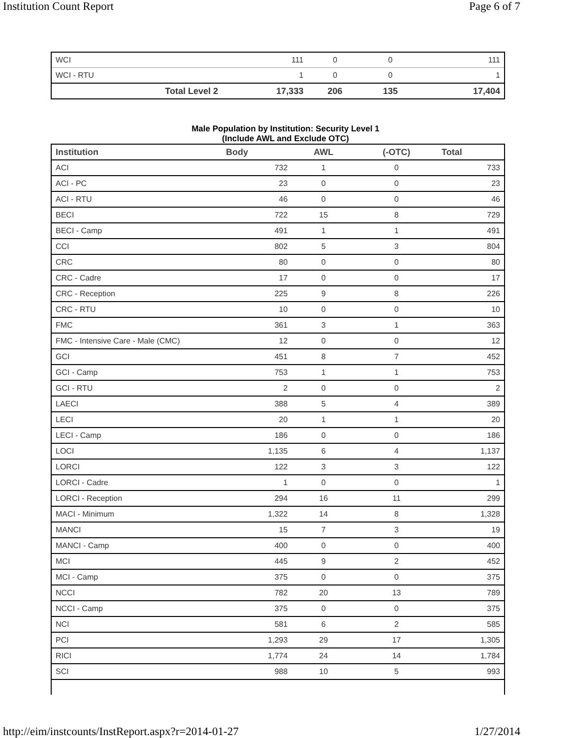Institution Count Report Page 6 of 7
| WCI | 111 | 0 | 0 | 111 |
| WCI - RTU | 1 | 0 | 0 | 1 |
| Total Level 2 | 17,333 | 206 | 135 | 17,404 |
Male Population by Institution: Security Level 1
(Include AWL and Exclude OTC)
| Institution | Body | AWL | (-OTC) | Total |
| --- | --- | --- | --- | --- |
| ACI | 732 | 1 | 0 | 733 |
| ACI - PC | 23 | 0 | 0 | 23 |
| ACI - RTU | 46 | 0 | 0 | 46 |
| BECI | 722 | 15 | 8 | 729 |
| BECI - Camp | 491 | 1 | 1 | 491 |
| CCI | 802 | 5 | 3 | 804 |
| CRC | 80 | 0 | 0 | 80 |
| CRC - Cadre | 17 | 0 | 0 | 17 |
| CRC - Reception | 225 | 9 | 8 | 226 |
| CRC - RTU | 10 | 0 | 0 | 10 |
| FMC | 361 | 3 | 1 | 363 |
| FMC - Intensive Care - Male (CMC) | 12 | 0 | 0 | 12 |
| GCI | 451 | 8 | 7 | 452 |
| GCI - Camp | 753 | 1 | 1 | 753 |
| GCI - RTU | 2 | 0 | 0 | 2 |
| LAECI | 388 | 5 | 4 | 389 |
| LECI | 20 | 1 | 1 | 20 |
| LECI - Camp | 186 | 0 | 0 | 186 |
| LOCI | 1,135 | 6 | 4 | 1,137 |
| LORCI | 122 | 3 | 3 | 122 |
| LORCI - Cadre | 1 | 0 | 0 | 1 |
| LORCI - Reception | 294 | 16 | 11 | 299 |
| MACI - Minimum | 1,322 | 14 | 8 | 1,328 |
| MANCI | 15 | 7 | 3 | 19 |
| MANCI - Camp | 400 | 0 | 0 | 400 |
| MCI | 445 | 9 | 2 | 452 |
| MCI - Camp | 375 | 0 | 0 | 375 |
| NCCI | 782 | 20 | 13 | 789 |
| NCCI - Camp | 375 | 0 | 0 | 375 |
| NCI | 581 | 6 | 2 | 585 |
| PCI | 1,293 | 29 | 17 | 1,305 |
| RICI | 1,774 | 24 | 14 | 1,784 |
| SCI | 988 | 10 | 5 | 993 |
http://eim/instcounts/InstReport.aspx?r=2014-01-27 1/27/2014